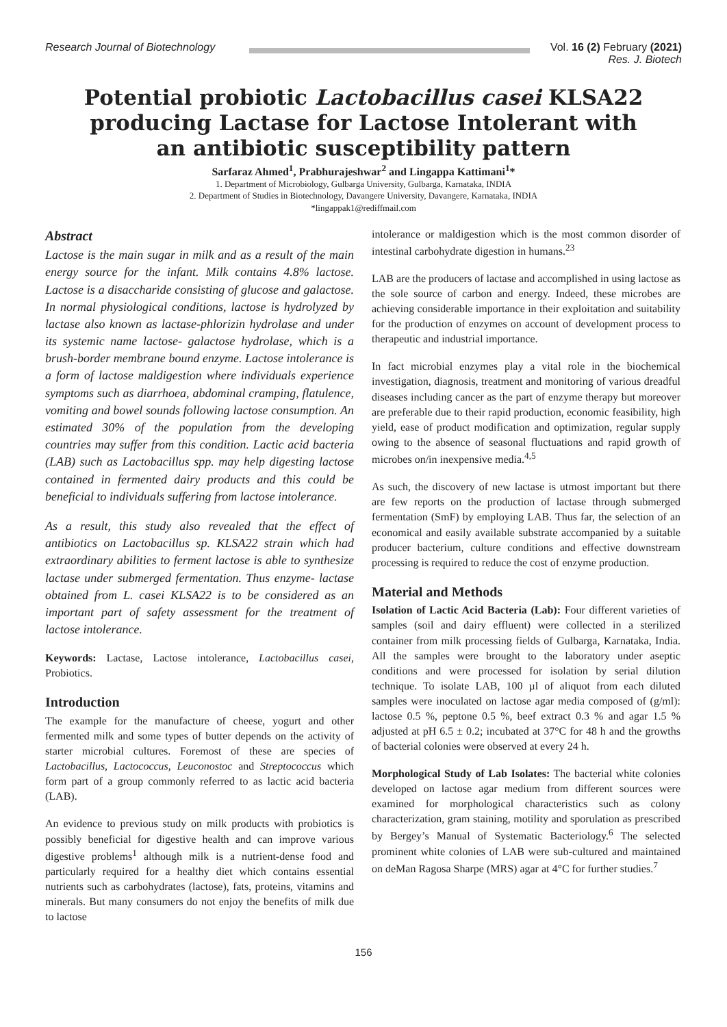Research Journal of Biotechnology
Vol. 16 (2) February (2021)
Res. J. Biotech
Potential probiotic Lactobacillus casei KLSA22 producing Lactase for Lactose Intolerant with an antibiotic susceptibility pattern
Sarfaraz Ahmed<sup>1</sup>, Prabhurajeshwar<sup>2</sup> and Lingappa Kattimani<sup>1</sup>*
1. Department of Microbiology, Gulbarga University, Gulbarga, Karnataka, INDIA
2. Department of Studies in Biotechnology, Davangere University, Davangere, Karnataka, INDIA
*lingappak1@rediffmail.com
Abstract
Lactose is the main sugar in milk and as a result of the main energy source for the infant. Milk contains 4.8% lactose. Lactose is a disaccharide consisting of glucose and galactose. In normal physiological conditions, lactose is hydrolyzed by lactase also known as lactase-phlorizin hydrolase and under its systemic name lactose- galactose hydrolase, which is a brush-border membrane bound enzyme. Lactose intolerance is a form of lactose maldigestion where individuals experience symptoms such as diarrhoea, abdominal cramping, flatulence, vomiting and bowel sounds following lactose consumption. An estimated 30% of the population from the developing countries may suffer from this condition. Lactic acid bacteria (LAB) such as Lactobacillus spp. may help digesting lactose contained in fermented dairy products and this could be beneficial to individuals suffering from lactose intolerance.
As a result, this study also revealed that the effect of antibiotics on Lactobacillus sp. KLSA22 strain which had extraordinary abilities to ferment lactose is able to synthesize lactase under submerged fermentation. Thus enzyme- lactase obtained from L. casei KLSA22 is to be considered as an important part of safety assessment for the treatment of lactose intolerance.
Keywords: Lactase, Lactose intolerance, Lactobacillus casei, Probiotics.
Introduction
The example for the manufacture of cheese, yogurt and other fermented milk and some types of butter depends on the activity of starter microbial cultures. Foremost of these are species of Lactobacillus, Lactococcus, Leuconostoc and Streptococcus which form part of a group commonly referred to as lactic acid bacteria (LAB).
An evidence to previous study on milk products with probiotics is possibly beneficial for digestive health and can improve various digestive problems<sup>1</sup> although milk is a nutrient-dense food and particularly required for a healthy diet which contains essential nutrients such as carbohydrates (lactose), fats, proteins, vitamins and minerals. But many consumers do not enjoy the benefits of milk due to lactose
intolerance or maldigestion which is the most common disorder of intestinal carbohydrate digestion in humans.<sup>23</sup>
LAB are the producers of lactase and accomplished in using lactose as the sole source of carbon and energy. Indeed, these microbes are achieving considerable importance in their exploitation and suitability for the production of enzymes on account of development process to therapeutic and industrial importance.
In fact microbial enzymes play a vital role in the biochemical investigation, diagnosis, treatment and monitoring of various dreadful diseases including cancer as the part of enzyme therapy but moreover are preferable due to their rapid production, economic feasibility, high yield, ease of product modification and optimization, regular supply owing to the absence of seasonal fluctuations and rapid growth of microbes on/in inexpensive media.<sup>4,5</sup>
As such, the discovery of new lactase is utmost important but there are few reports on the production of lactase through submerged fermentation (SmF) by employing LAB. Thus far, the selection of an economical and easily available substrate accompanied by a suitable producer bacterium, culture conditions and effective downstream processing is required to reduce the cost of enzyme production.
Material and Methods
Isolation of Lactic Acid Bacteria (Lab): Four different varieties of samples (soil and dairy effluent) were collected in a sterilized container from milk processing fields of Gulbarga, Karnataka, India. All the samples were brought to the laboratory under aseptic conditions and were processed for isolation by serial dilution technique. To isolate LAB, 100 µl of aliquot from each diluted samples were inoculated on lactose agar media composed of (g/ml): lactose 0.5 %, peptone 0.5 %, beef extract 0.3 % and agar 1.5 % adjusted at pH 6.5 ± 0.2; incubated at 37°C for 48 h and the growths of bacterial colonies were observed at every 24 h.
Morphological Study of Lab Isolates: The bacterial white colonies developed on lactose agar medium from different sources were examined for morphological characteristics such as colony characterization, gram staining, motility and sporulation as prescribed by Bergey’s Manual of Systematic Bacteriology.<sup>6</sup> The selected prominent white colonies of LAB were sub-cultured and maintained on deMan Ragosa Sharpe (MRS) agar at 4°C for further studies.<sup>7</sup>
156